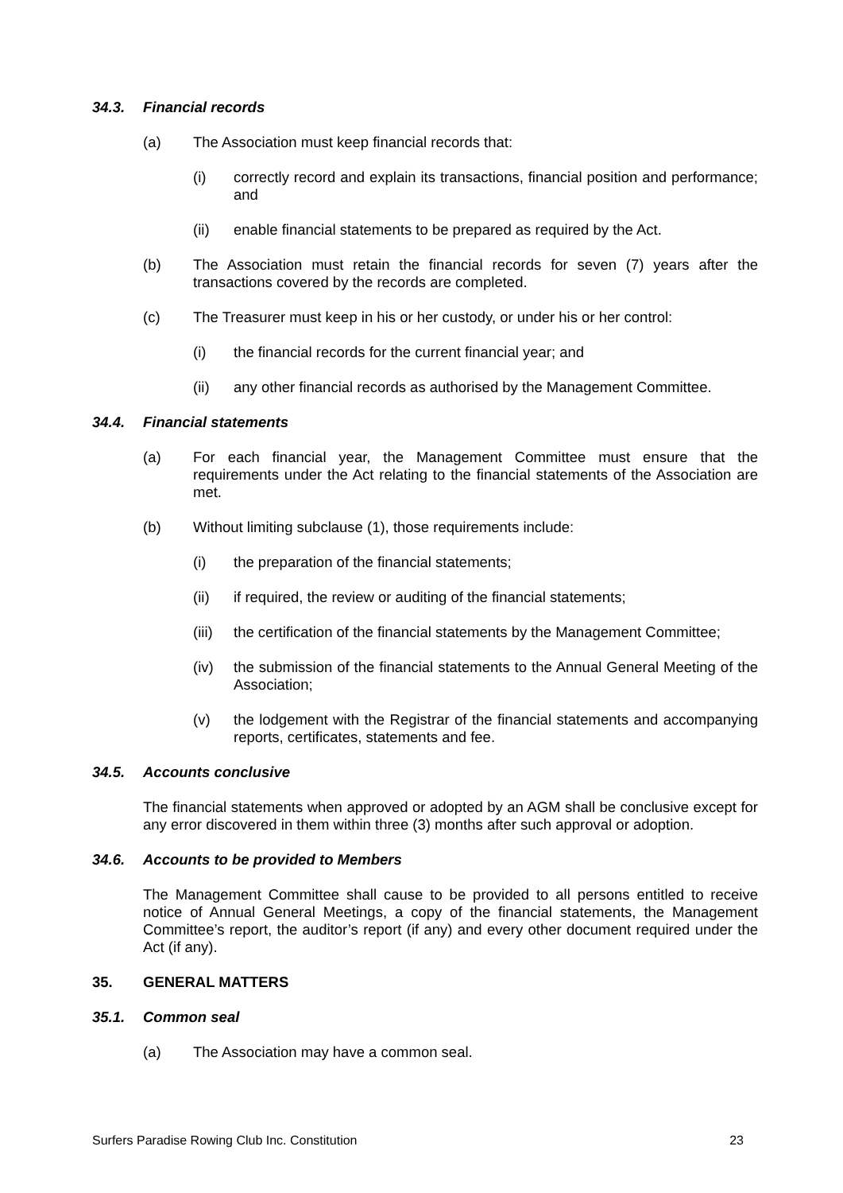34.3. Financial records
(a) The Association must keep financial records that:
(i) correctly record and explain its transactions, financial position and performance; and
(ii) enable financial statements to be prepared as required by the Act.
(b) The Association must retain the financial records for seven (7) years after the transactions covered by the records are completed.
(c) The Treasurer must keep in his or her custody, or under his or her control:
(i) the financial records for the current financial year; and
(ii) any other financial records as authorised by the Management Committee.
34.4. Financial statements
(a) For each financial year, the Management Committee must ensure that the requirements under the Act relating to the financial statements of the Association are met.
(b) Without limiting subclause (1), those requirements include:
(i) the preparation of the financial statements;
(ii) if required, the review or auditing of the financial statements;
(iii) the certification of the financial statements by the Management Committee;
(iv) the submission of the financial statements to the Annual General Meeting of the Association;
(v) the lodgement with the Registrar of the financial statements and accompanying reports, certificates, statements and fee.
34.5. Accounts conclusive
The financial statements when approved or adopted by an AGM shall be conclusive except for any error discovered in them within three (3) months after such approval or adoption.
34.6. Accounts to be provided to Members
The Management Committee shall cause to be provided to all persons entitled to receive notice of Annual General Meetings, a copy of the financial statements, the Management Committee’s report, the auditor’s report (if any) and every other document required under the Act (if any).
35. GENERAL MATTERS
35.1. Common seal
(a) The Association may have a common seal.
Surfers Paradise Rowing Club Inc. Constitution 23